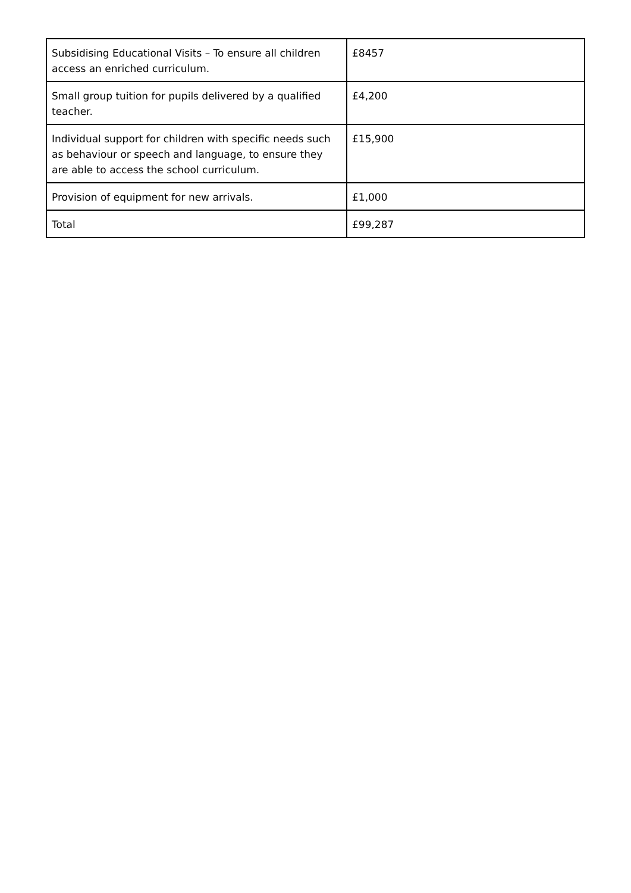| Subsidising Educational Visits – To ensure all children access an enriched curriculum. | £8457 |
| Small group tuition for pupils delivered by a qualified teacher. | £4,200 |
| Individual support for children with specific needs such as behaviour or speech and language, to ensure they are able to access the school curriculum. | £15,900 |
| Provision of equipment for new arrivals. | £1,000 |
| Total | £99,287 |